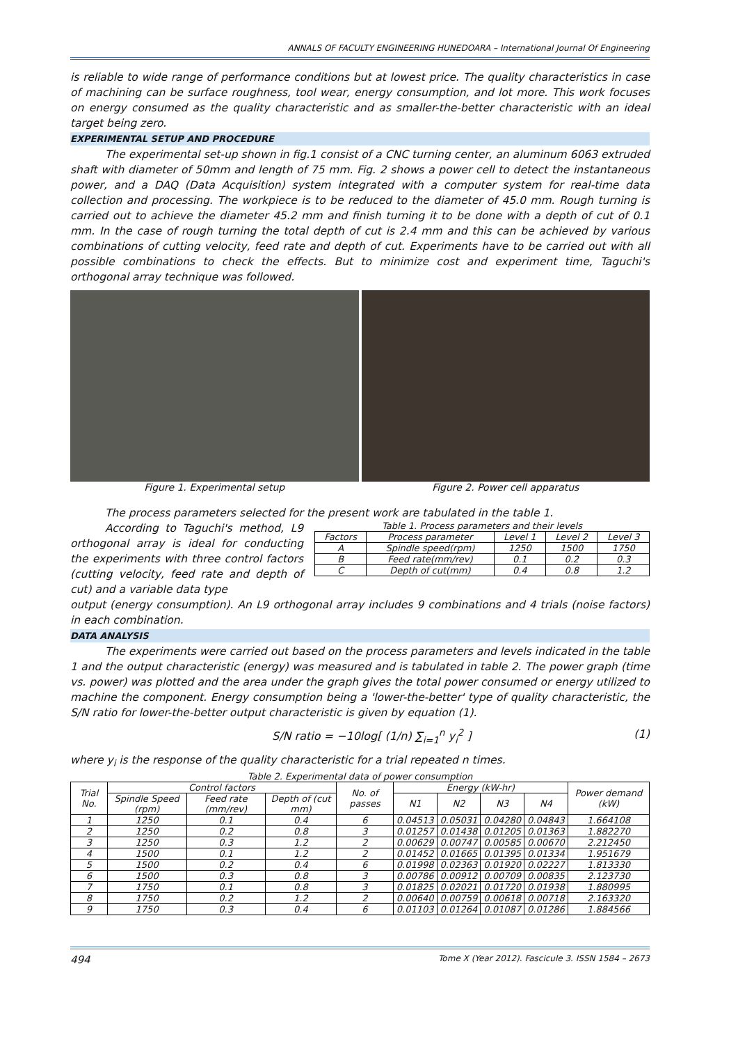ANNALS OF FACULTY ENGINEERING HUNEDOARA – International Journal Of Engineering
is reliable to wide range of performance conditions but at lowest price. The quality characteristics in case of machining can be surface roughness, tool wear, energy consumption, and lot more. This work focuses on energy consumed as the quality characteristic and as smaller-the-better characteristic with an ideal target being zero.
EXPERIMENTAL SETUP AND PROCEDURE
The experimental set-up shown in fig.1 consist of a CNC turning center, an aluminum 6063 extruded shaft with diameter of 50mm and length of 75 mm. Fig. 2 shows a power cell to detect the instantaneous power, and a DAQ (Data Acquisition) system integrated with a computer system for real-time data collection and processing. The workpiece is to be reduced to the diameter of 45.0 mm. Rough turning is carried out to achieve the diameter 45.2 mm and finish turning it to be done with a depth of cut of 0.1 mm. In the case of rough turning the total depth of cut is 2.4 mm and this can be achieved by various combinations of cutting velocity, feed rate and depth of cut. Experiments have to be carried out with all possible combinations to check the effects. But to minimize cost and experiment time, Taguchi's orthogonal array technique was followed.
Figure 1. Experimental setup Figure 2. Power cell apparatus
The process parameters selected for the present work are tabulated in the table 1.
According to Taguchi's method, L9 orthogonal array is ideal for conducting the experiments with three control factors (cutting velocity, feed rate and depth of cut) and a variable data type
Table 1. Process parameters and their levels
| Factors | Process parameter | Level 1 | Level 2 | Level 3 |
| --- | --- | --- | --- | --- |
| A | Spindle speed(rpm) | 1250 | 1500 | 1750 |
| B | Feed rate(mm/rev) | 0.1 | 0.2 | 0.3 |
| C | Depth of cut(mm) | 0.4 | 0.8 | 1.2 |
output (energy consumption). An L9 orthogonal array includes 9 combinations and 4 trials (noise factors) in each combination.
DATA ANALYSIS
The experiments were carried out based on the process parameters and levels indicated in the table 1 and the output characteristic (energy) was measured and is tabulated in table 2. The power graph (time vs. power) was plotted and the area under the graph gives the total power consumed or energy utilized to machine the component. Energy consumption being a 'lower-the-better' type of quality characteristic, the S/N ratio for lower-the-better output characteristic is given by equation (1).
S/N ratio = −10log[ (1/n) ∑<sub>i=1</sub><sup>n</sup> y<sub>i</sub><sup>2</sup> ] (1)
where y<sub>i</sub> is the response of the quality characteristic for a trial repeated n times.
Table 2. Experimental data of power consumption
| Trial No. | Control factors | | | No. of passes | Energy (kW-hr) | | | | Power demand (kW) |
| --- | --- | --- | --- | --- | --- | --- | --- | --- | --- |
| | Spindle Speed (rpm) | Feed rate (mm/rev) | Depth of (cut mm) | | N1 | N2 | N3 | N4 | |
| 1 | 1250 | 0.1 | 0.4 | 6 | 0.04513 | 0.05031 | 0.04280 | 0.04843 | 1.664108 |
| 2 | 1250 | 0.2 | 0.8 | 3 | 0.01257 | 0.01438 | 0.01205 | 0.01363 | 1.882270 |
| 3 | 1250 | 0.3 | 1.2 | 2 | 0.00629 | 0.00747 | 0.00585 | 0.00670 | 2.212450 |
| 4 | 1500 | 0.1 | 1.2 | 2 | 0.01452 | 0.01665 | 0.01395 | 0.01334 | 1.951679 |
| 5 | 1500 | 0.2 | 0.4 | 6 | 0.01998 | 0.02363 | 0.01920 | 0.02227 | 1.813330 |
| 6 | 1500 | 0.3 | 0.8 | 3 | 0.00786 | 0.00912 | 0.00709 | 0.00835 | 2.123730 |
| 7 | 1750 | 0.1 | 0.8 | 3 | 0.01825 | 0.02021 | 0.01720 | 0.01938 | 1.880995 |
| 8 | 1750 | 0.2 | 1.2 | 2 | 0.00640 | 0.00759 | 0.00618 | 0.00718 | 2.163320 |
| 9 | 1750 | 0.3 | 0.4 | 6 | 0.01103 | 0.01264 | 0.01087 | 0.01286 | 1.884566 |
494 Tome X (Year 2012). Fascicule 3. ISSN 1584 – 2673